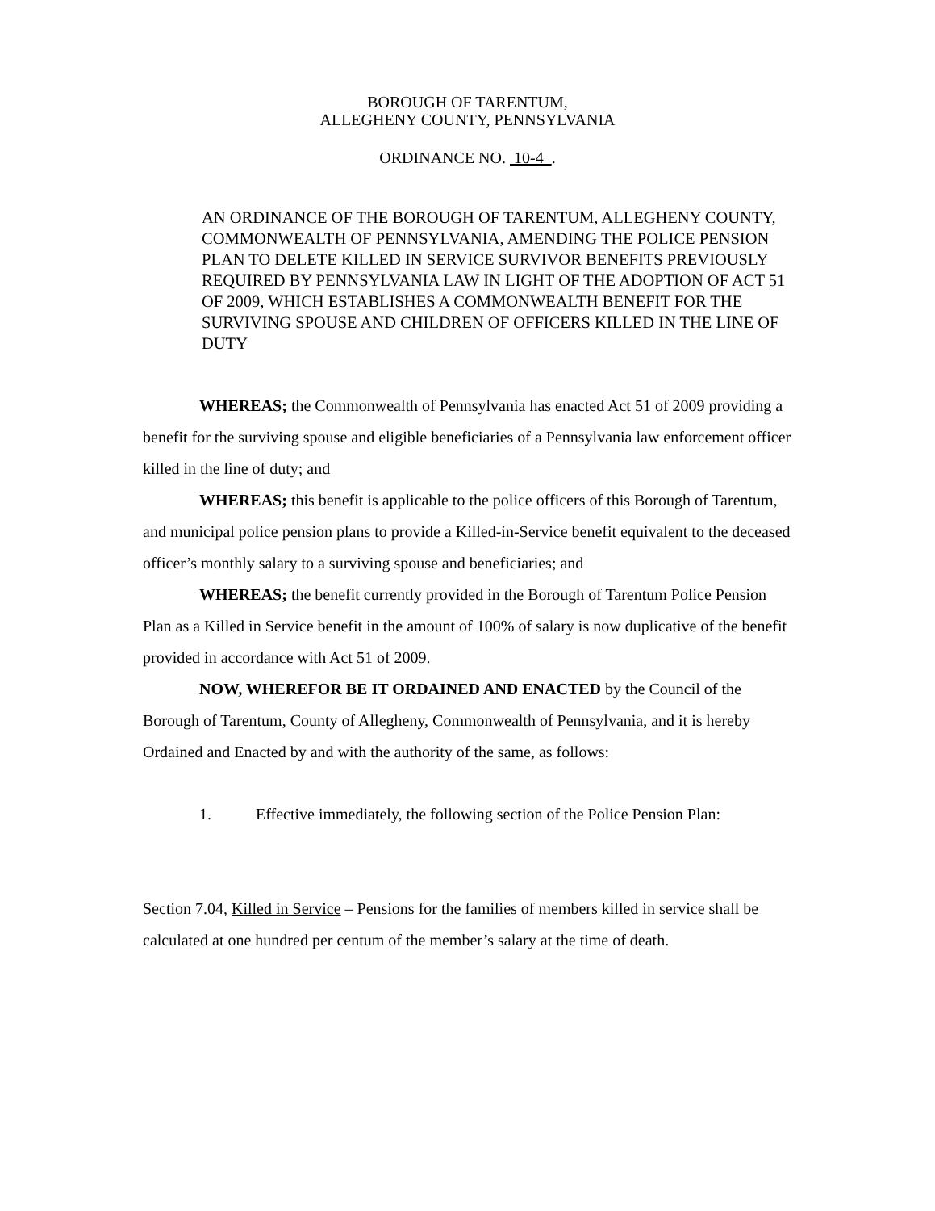BOROUGH OF TARENTUM,
ALLEGHENY COUNTY, PENNSYLVANIA
ORDINANCE NO. 10-4 .
AN ORDINANCE OF THE BOROUGH OF TARENTUM, ALLEGHENY COUNTY, COMMONWEALTH OF PENNSYLVANIA, AMENDING THE POLICE PENSION PLAN TO DELETE KILLED IN SERVICE SURVIVOR BENEFITS PREVIOUSLY REQUIRED BY PENNSYLVANIA LAW IN LIGHT OF THE ADOPTION OF ACT 51 OF 2009, WHICH ESTABLISHES A COMMONWEALTH BENEFIT FOR THE SURVIVING SPOUSE AND CHILDREN OF OFFICERS KILLED IN THE LINE OF DUTY
WHEREAS; the Commonwealth of Pennsylvania has enacted Act 51 of 2009 providing a benefit for the surviving spouse and eligible beneficiaries of a Pennsylvania law enforcement officer killed in the line of duty; and
WHEREAS; this benefit is applicable to the police officers of this Borough of Tarentum, and municipal police pension plans to provide a Killed-in-Service benefit equivalent to the deceased officer’s monthly salary to a surviving spouse and beneficiaries; and
WHEREAS; the benefit currently provided in the Borough of Tarentum Police Pension Plan as a Killed in Service benefit in the amount of 100% of salary is now duplicative of the benefit provided in accordance with Act 51 of 2009.
NOW, WHEREFOR BE IT ORDAINED AND ENACTED by the Council of the Borough of Tarentum, County of Allegheny, Commonwealth of Pennsylvania, and it is hereby Ordained and Enacted by and with the authority of the same, as follows:
1. Effective immediately, the following section of the Police Pension Plan:
Section 7.04, Killed in Service – Pensions for the families of members killed in service shall be calculated at one hundred per centum of the member’s salary at the time of death.